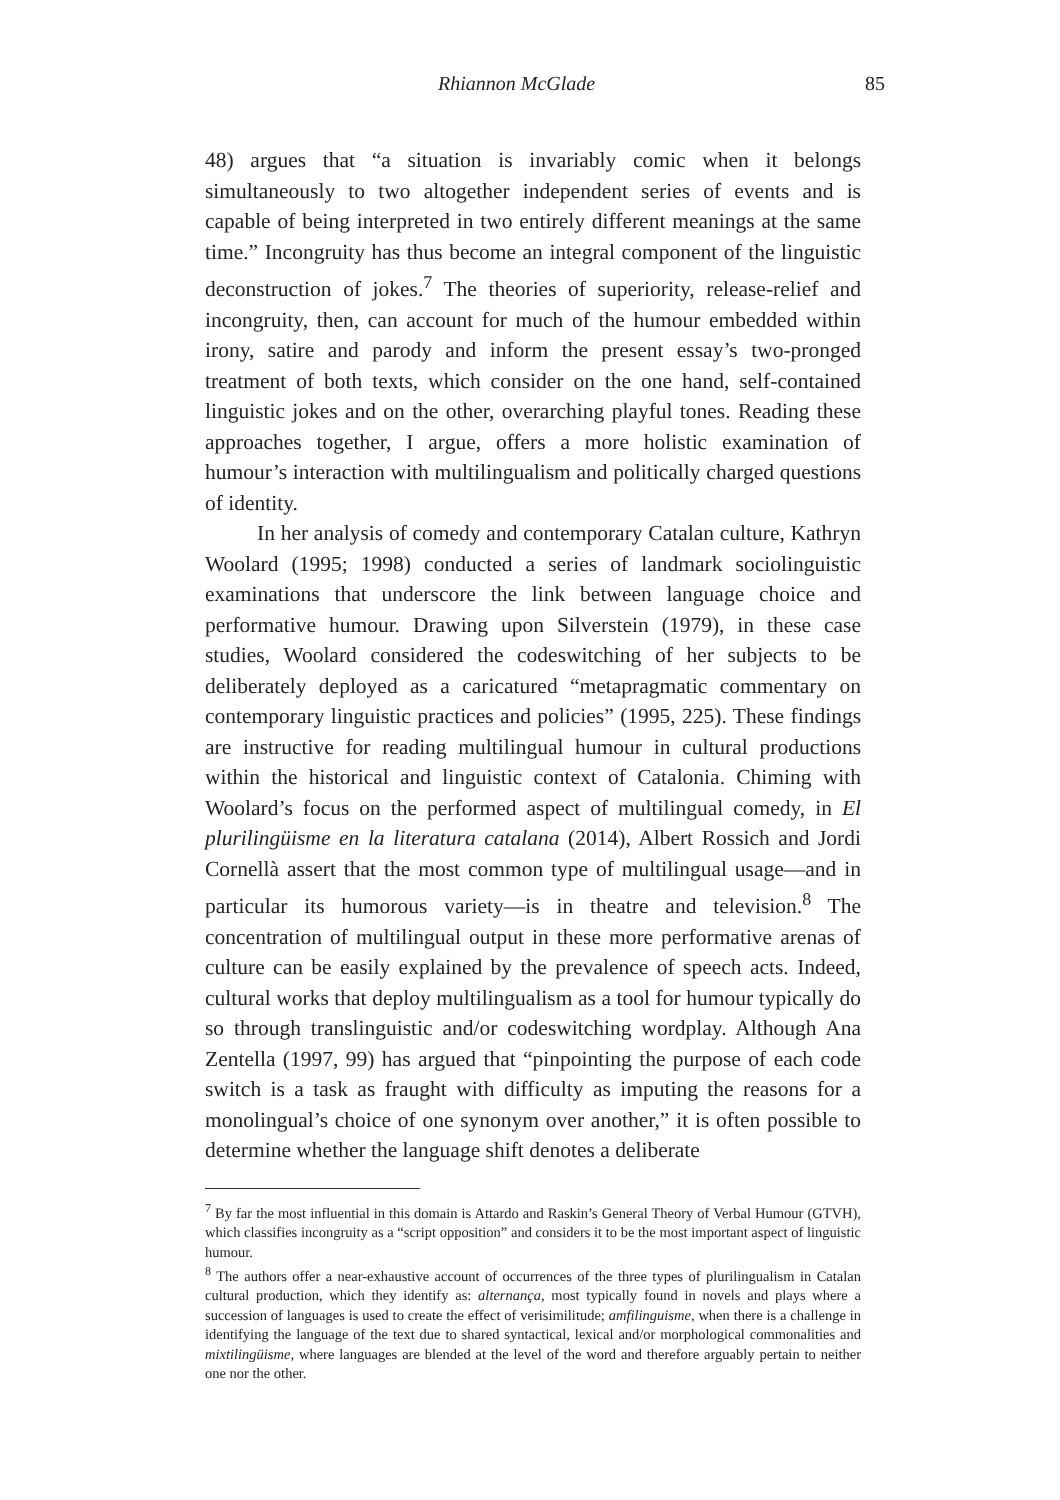Rhiannon McGlade 85
48) argues that “a situation is invariably comic when it belongs simultaneously to two altogether independent series of events and is capable of being interpreted in two entirely different meanings at the same time.” Incongruity has thus become an integral component of the linguistic deconstruction of jokes.<sup>7</sup> The theories of superiority, release-relief and incongruity, then, can account for much of the humour embedded within irony, satire and parody and inform the present essay’s two-pronged treatment of both texts, which consider on the one hand, self-contained linguistic jokes and on the other, overarching playful tones. Reading these approaches together, I argue, offers a more holistic examination of humour’s interaction with multilingualism and politically charged questions of identity.
In her analysis of comedy and contemporary Catalan culture, Kathryn Woolard (1995; 1998) conducted a series of landmark sociolinguistic examinations that underscore the link between language choice and performative humour. Drawing upon Silverstein (1979), in these case studies, Woolard considered the codeswitching of her subjects to be deliberately deployed as a caricatured “metapragmatic commentary on contemporary linguistic practices and policies” (1995, 225). These findings are instructive for reading multilingual humour in cultural productions within the historical and linguistic context of Catalonia. Chiming with Woolard’s focus on the performed aspect of multilingual comedy, in El plurilingüisme en la literatura catalana (2014), Albert Rossich and Jordi Cornellà assert that the most common type of multilingual usage—and in particular its humorous variety—is in theatre and television.<sup>8</sup> The concentration of multilingual output in these more performative arenas of culture can be easily explained by the prevalence of speech acts. Indeed, cultural works that deploy multilingualism as a tool for humour typically do so through translinguistic and/or codeswitching wordplay. Although Ana Zentella (1997, 99) has argued that “pinpointing the purpose of each code switch is a task as fraught with difficulty as imputing the reasons for a monolingual’s choice of one synonym over another,” it is often possible to determine whether the language shift denotes a deliberate
<sup>7</sup> By far the most influential in this domain is Attardo and Raskin’s General Theory of Verbal Humour (GTVH), which classifies incongruity as a “script opposition” and considers it to be the most important aspect of linguistic humour.
<sup>8</sup> The authors offer a near-exhaustive account of occurrences of the three types of plurilingualism in Catalan cultural production, which they identify as: alternança, most typically found in novels and plays where a succession of languages is used to create the effect of verisimilitude; amfilinguisme, when there is a challenge in identifying the language of the text due to shared syntactical, lexical and/or morphological commonalities and mixtilingüisme, where languages are blended at the level of the word and therefore arguably pertain to neither one nor the other.